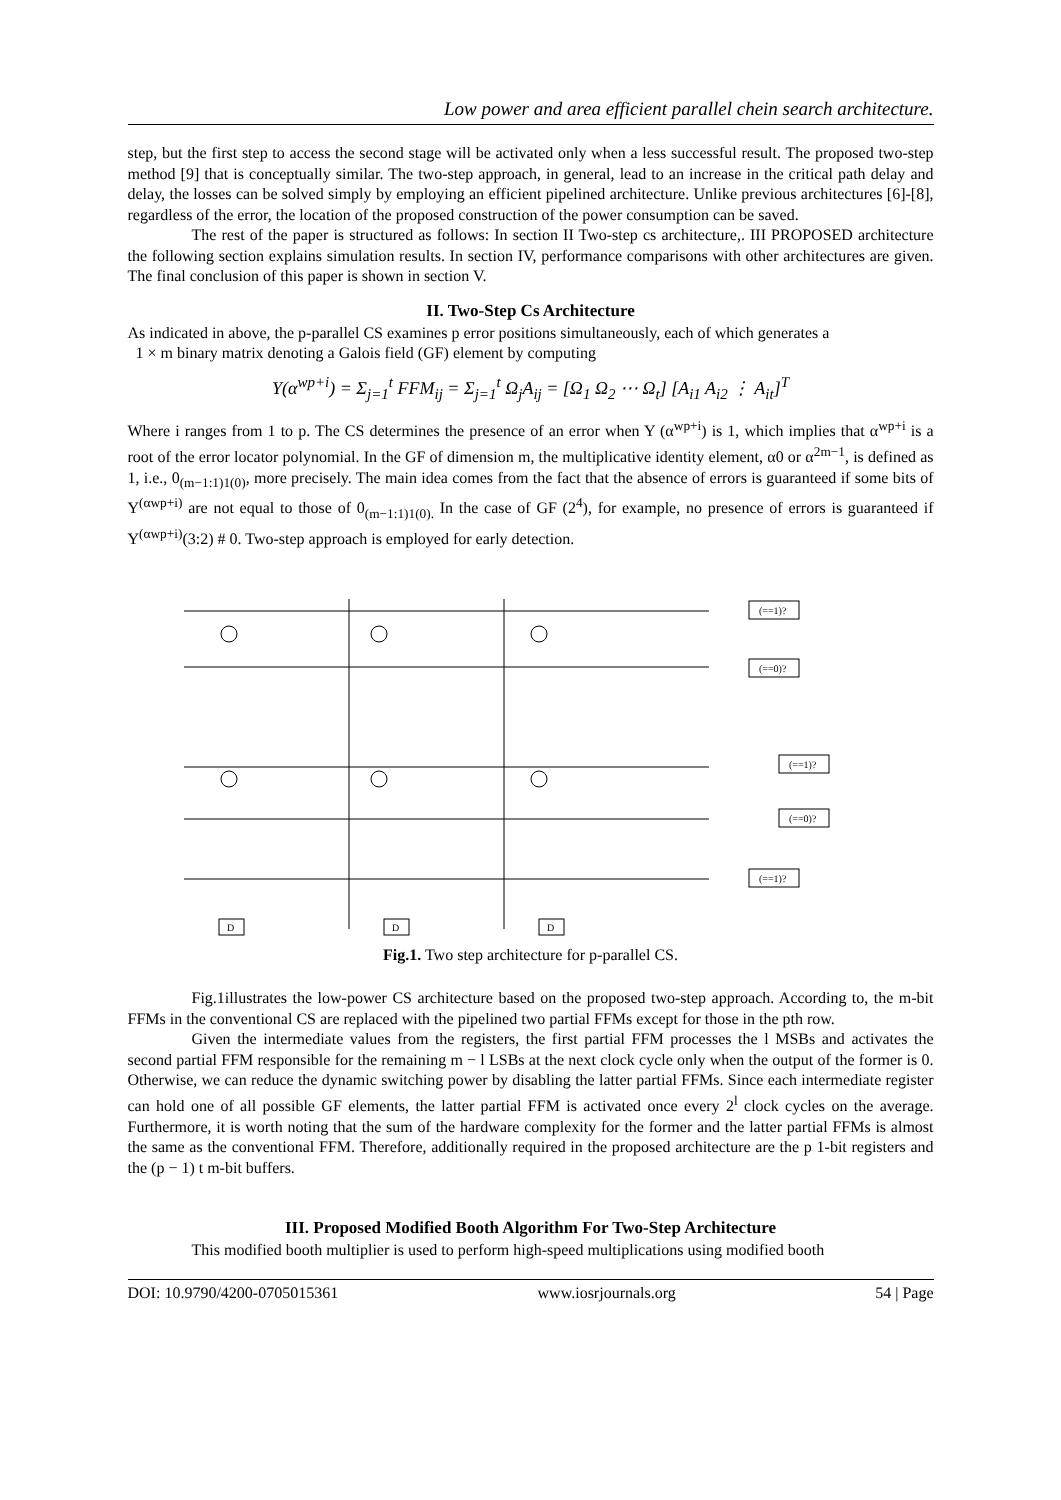Low power and area efficient parallel chein search architecture.
step, but the first step to access the second stage will be activated only when a less successful result. The proposed two-step method [9] that is conceptually similar. The two-step approach, in general, lead to an increase in the critical path delay and delay, the losses can be solved simply by employing an efficient pipelined architecture. Unlike previous architectures [6]-[8], regardless of the error, the location of the proposed construction of the power consumption can be saved.
The rest of the paper is structured as follows: In section II Two-step cs architecture,. III PROPOSED architecture the following section explains simulation results. In section IV, performance comparisons with other architectures are given. The final conclusion of this paper is shown in section V.
II. Two-Step Cs Architecture
As indicated in above, the p-parallel CS examines p error positions simultaneously, each of which generates a
1 × m binary matrix denoting a Galois field (GF) element by computing
Y(α<sup>wp+i</sup>) = Σ<sub>j=1</sub><sup>t</sup> FFM<sub>ij</sub> = Σ<sub>j=1</sub><sup>t</sup> Ω<sub>j</sub>A<sub>ij</sub> = [Ω<sub>1</sub> Ω<sub>2</sub> ⋯ Ω<sub>t</sub>] [A<sub>i1</sub> A<sub>i2</sub> ⋮ A<sub>it</sub>]<sup>T</sup>
Where i ranges from 1 to p. The CS determines the presence of an error when Y (α<sup>wp+i</sup>) is 1, which implies that α<sup>wp+i</sup> is a root of the error locator polynomial. In the GF of dimension m, the multiplicative identity element, α0 or α<sup>2m−1</sup>, is defined as 1, i.e., 0<sub>(m−1:1)1(0)</sub>, more precisely. The main idea comes from the fact that the absence of errors is guaranteed if some bits of Y<sup>(αwp+i)</sup> are not equal to those of 0<sub>(m−1:1)1(0).</sub> In the case of GF (2<sup>4</sup>), for example, no presence of errors is guaranteed if Y<sup>(αwp+i)</sup>(3:2) # 0. Two-step approach is employed for early detection.
(==1)?
(==0)?
(==1)?
(==0)?
(==1)?
D
D
D
Fig.1. Two step architecture for p-parallel CS.
Fig.1illustrates the low-power CS architecture based on the proposed two-step approach. According to, the m-bit FFMs in the conventional CS are replaced with the pipelined two partial FFMs except for those in the pth row.
Given the intermediate values from the registers, the first partial FFM processes the l MSBs and activates the second partial FFM responsible for the remaining m − l LSBs at the next clock cycle only when the output of the former is 0. Otherwise, we can reduce the dynamic switching power by disabling the latter partial FFMs. Since each intermediate register can hold one of all possible GF elements, the latter partial FFM is activated once every 2<sup>l</sup> clock cycles on the average. Furthermore, it is worth noting that the sum of the hardware complexity for the former and the latter partial FFMs is almost the same as the conventional FFM. Therefore, additionally required in the proposed architecture are the p 1-bit registers and the (p − 1) t m-bit buffers.
III. Proposed Modified Booth Algorithm For Two-Step Architecture
This modified booth multiplier is used to perform high-speed multiplications using modified booth
DOI: 10.9790/4200-0705015361 www.iosrjournals.org 54 | Page